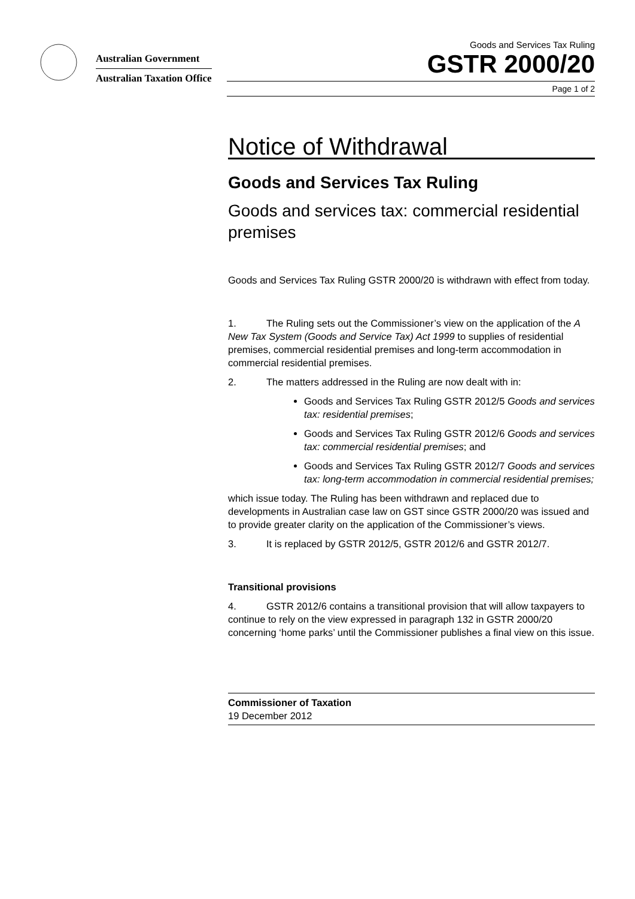Australian Government
Australian Taxation Office
Goods and Services Tax Ruling
GSTR 2000/20
Page 1 of 2
Notice of Withdrawal
Goods and Services Tax Ruling
Goods and services tax: commercial residential premises
Goods and Services Tax Ruling GSTR 2000/20 is withdrawn with effect from today.
1. The Ruling sets out the Commissioner’s view on the application of the A New Tax System (Goods and Service Tax) Act 1999 to supplies of residential premises, commercial residential premises and long-term accommodation in commercial residential premises.
2. The matters addressed in the Ruling are now dealt with in:
Goods and Services Tax Ruling GSTR 2012/5 Goods and services tax: residential premises;
Goods and Services Tax Ruling GSTR 2012/6 Goods and services tax: commercial residential premises; and
Goods and Services Tax Ruling GSTR 2012/7 Goods and services tax: long-term accommodation in commercial residential premises;
which issue today. The Ruling has been withdrawn and replaced due to developments in Australian case law on GST since GSTR 2000/20 was issued and to provide greater clarity on the application of the Commissioner’s views.
3. It is replaced by GSTR 2012/5, GSTR 2012/6 and GSTR 2012/7.
Transitional provisions
4. GSTR 2012/6 contains a transitional provision that will allow taxpayers to continue to rely on the view expressed in paragraph 132 in GSTR 2000/20 concerning ‘home parks’ until the Commissioner publishes a final view on this issue.
Commissioner of Taxation
19 December 2012